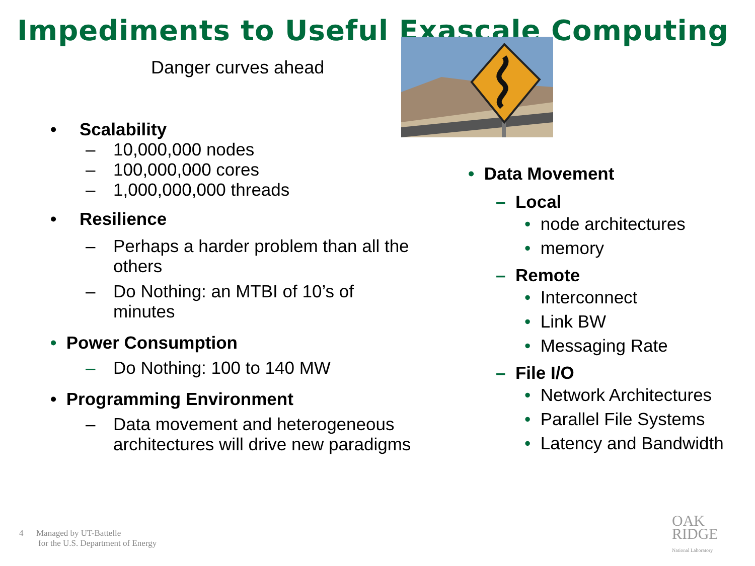Impediments to Useful Exascale Computing
Danger curves ahead
• Scalability
– 10,000,000 nodes
– 100,000,000 cores
– 1,000,000,000 threads
• Resilience
– Perhaps a harder problem than all the others
– Do Nothing: an MTBI of 10’s of minutes
• Power Consumption
– Do Nothing: 100 to 140 MW
• Programming Environment
– Data movement and heterogeneous architectures will drive new paradigms
• Data Movement
– Local
• node architectures
• memory
– Remote
• Interconnect
• Link BW
• Messaging Rate
– File I/O
• Network Architectures
• Parallel File Systems
• Latency and Bandwidth
4 Managed by UT-Battelle
for the U.S. Department of Energy
OAK
RIDGE
National Laboratory